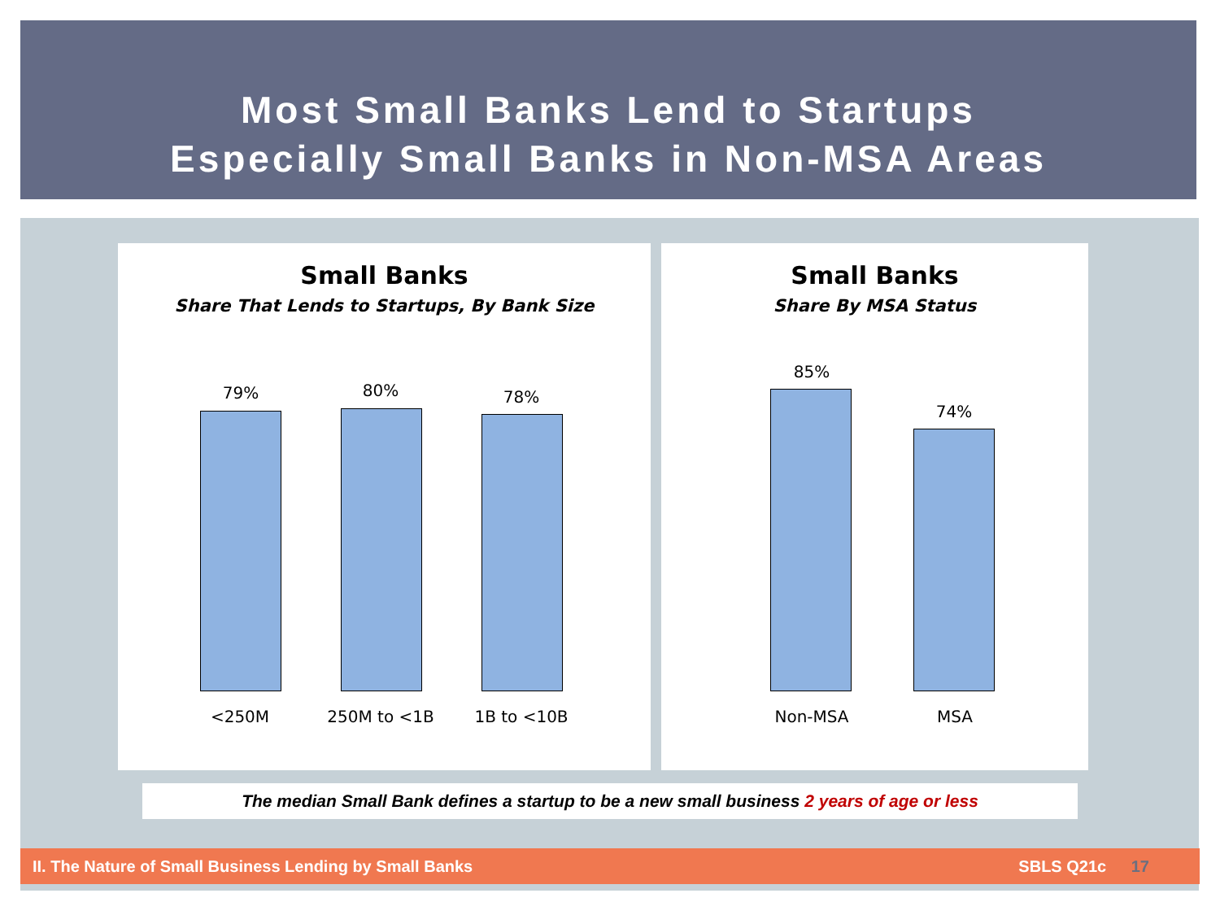Most Small Banks Lend to Startups
Especially Small Banks in Non-MSA Areas
Small Banks
Share That Lends to Startups, By Bank Size
79% 80% 78%
<250M 250M to <1B 1B to <10B
Small Banks
Share By MSA Status
85%
74%
Non-MSA MSA
The median Small Bank defines a startup to be a new small business 2 years of age or less
II. The Nature of Small Business Lending by Small Banks SBLS Q21c 17